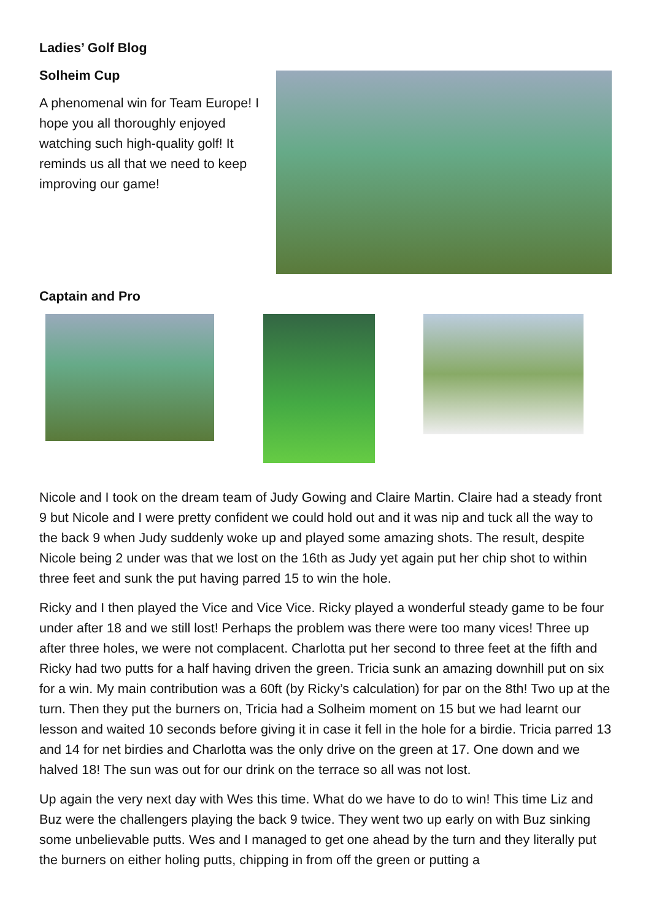Ladies’ Golf Blog
Solheim Cup
A phenomenal win for Team Europe! I hope you all thoroughly enjoyed watching such high-quality golf! It reminds us all that we need to keep improving our game!
Captain and Pro
Nicole and I took on the dream team of Judy Gowing and Claire Martin. Claire had a steady front 9 but Nicole and I were pretty confident we could hold out and it was nip and tuck all the way to the back 9 when Judy suddenly woke up and played some amazing shots. The result, despite Nicole being 2 under was that we lost on the 16th as Judy yet again put her chip shot to within three feet and sunk the put having parred 15 to win the hole.
Ricky and I then played the Vice and Vice Vice. Ricky played a wonderful steady game to be four under after 18 and we still lost! Perhaps the problem was there were too many vices! Three up after three holes, we were not complacent. Charlotta put her second to three feet at the fifth and Ricky had two putts for a half having driven the green. Tricia sunk an amazing downhill put on six for a win. My main contribution was a 60ft (by Ricky’s calculation) for par on the 8th! Two up at the turn. Then they put the burners on, Tricia had a Solheim moment on 15 but we had learnt our lesson and waited 10 seconds before giving it in case it fell in the hole for a birdie. Tricia parred 13 and 14 for net birdies and Charlotta was the only drive on the green at 17. One down and we halved 18! The sun was out for our drink on the terrace so all was not lost.
Up again the very next day with Wes this time. What do we have to do to win! This time Liz and Buz were the challengers playing the back 9 twice. They went two up early on with Buz sinking some unbelievable putts. Wes and I managed to get one ahead by the turn and they literally put the burners on either holing putts, chipping in from off the green or putting a